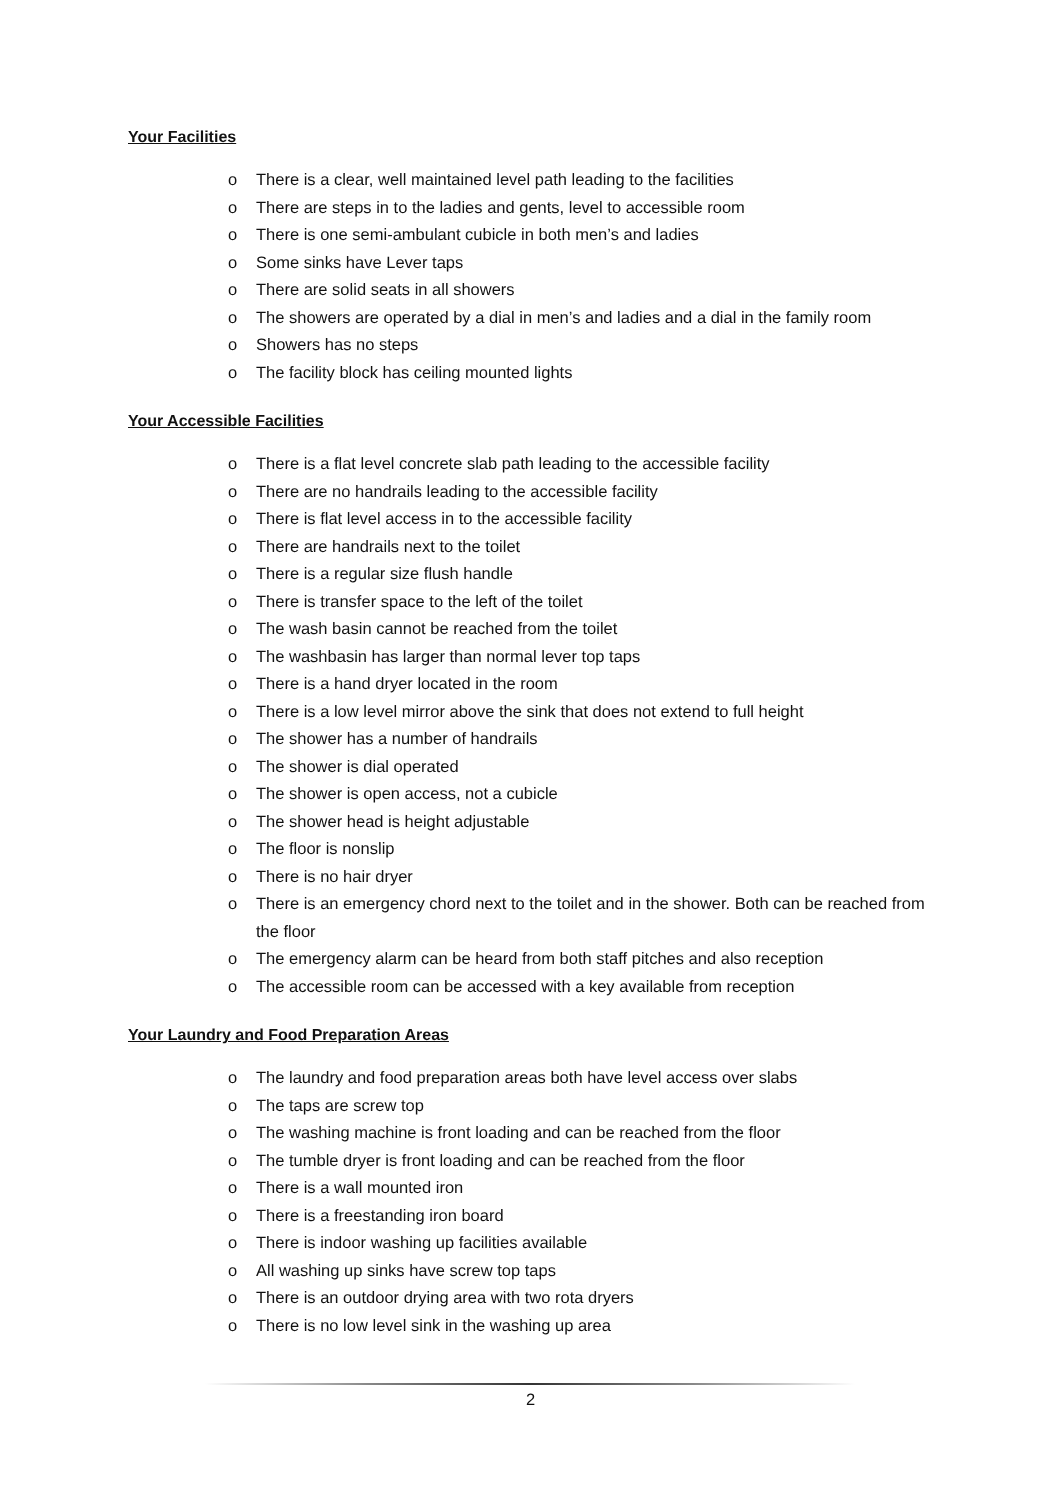Your Facilities
o There is a clear, well maintained level path leading to the facilities
o There are steps in to the ladies and gents, level to accessible room
o There is one semi-ambulant cubicle in both men’s and ladies
o Some sinks have Lever taps
o There are solid seats in all showers
o The showers are operated by a dial in men’s and ladies and a dial in the family room
o Showers has no steps
o The facility block has ceiling mounted lights
Your Accessible Facilities
o There is a flat level concrete slab path leading to the accessible facility
o There are no handrails leading to the accessible facility
o There is flat level access in to the accessible facility
o There are handrails next to the toilet
o There is a regular size flush handle
o There is transfer space to the left of the toilet
o The wash basin cannot be reached from the toilet
o The washbasin has larger than normal lever top taps
o There is a hand dryer located in the room
o There is a low level mirror above the sink that does not extend to full height
o The shower has a number of handrails
o The shower is dial operated
o The shower is open access, not a cubicle
o The shower head is height adjustable
o The floor is nonslip
o There is no hair dryer
o There is an emergency chord next to the toilet and in the shower. Both can be reached from the floor
o The emergency alarm can be heard from both staff pitches and also reception
o The accessible room can be accessed with a key available from reception
Your Laundry and Food Preparation Areas
o The laundry and food preparation areas both have level access over slabs
o The taps are screw top
o The washing machine is front loading and can be reached from the floor
o The tumble dryer is front loading and can be reached from the floor
o There is a wall mounted iron
o There is a freestanding iron board
o There is indoor washing up facilities available
o All washing up sinks have screw top taps
o There is an outdoor drying area with two rota dryers
o There is no low level sink in the washing up area
2